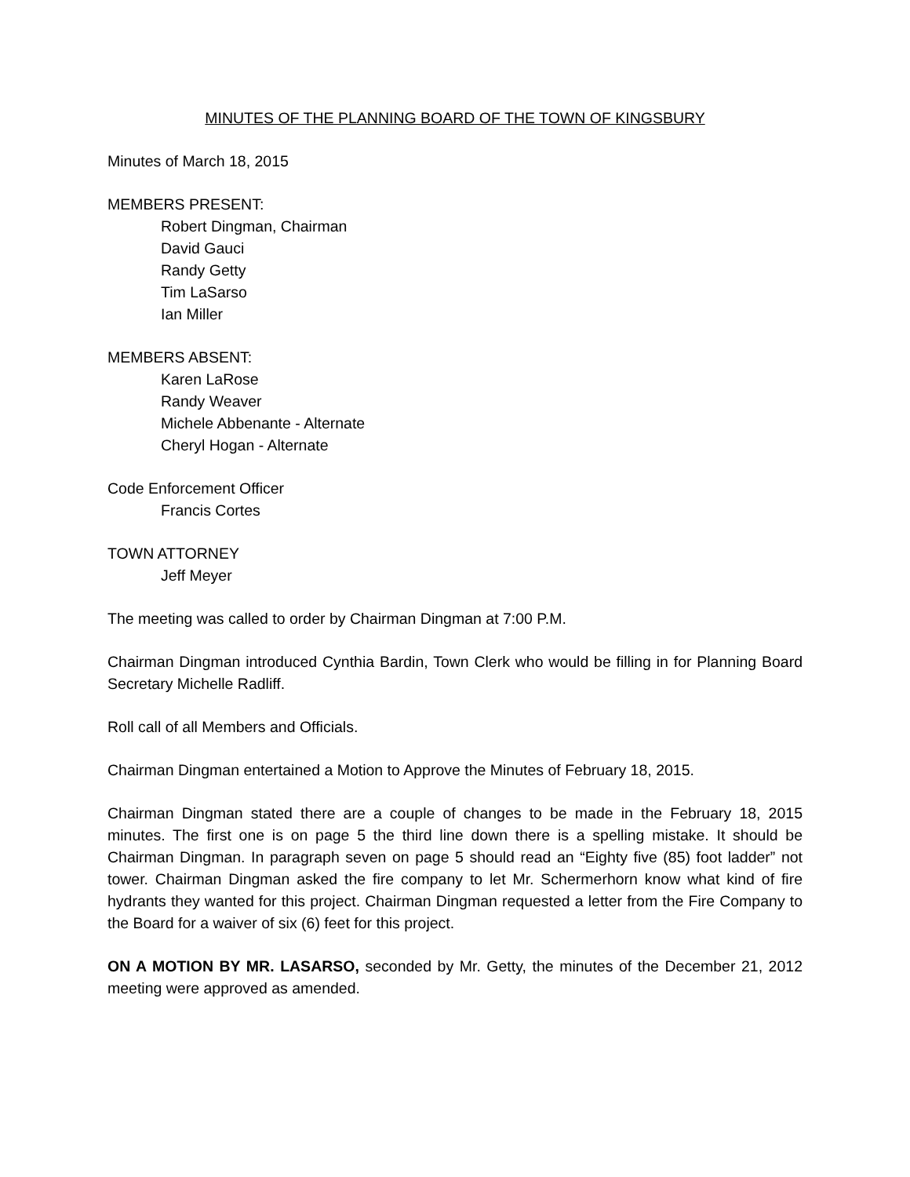MINUTES OF THE PLANNING BOARD OF THE TOWN OF KINGSBURY
Minutes of March 18, 2015
MEMBERS PRESENT:
Robert Dingman, Chairman
David Gauci
Randy Getty
Tim LaSarso
Ian Miller
MEMBERS ABSENT:
Karen LaRose
Randy Weaver
Michele Abbenante - Alternate
Cheryl Hogan - Alternate
Code Enforcement Officer
Francis Cortes
TOWN ATTORNEY
Jeff Meyer
The meeting was called to order by Chairman Dingman at 7:00 P.M.
Chairman Dingman introduced Cynthia Bardin, Town Clerk who would be filling in for Planning Board Secretary Michelle Radliff.
Roll call of all Members and Officials.
Chairman Dingman entertained a Motion to Approve the Minutes of February 18, 2015.
Chairman Dingman stated there are a couple of changes to be made in the February 18, 2015 minutes. The first one is on page 5 the third line down there is a spelling mistake. It should be Chairman Dingman. In paragraph seven on page 5 should read an “Eighty five (85) foot ladder” not tower. Chairman Dingman asked the fire company to let Mr. Schermerhorn know what kind of fire hydrants they wanted for this project. Chairman Dingman requested a letter from the Fire Company to the Board for a waiver of six (6) feet for this project.
ON A MOTION BY MR. LASARSO, seconded by Mr. Getty, the minutes of the December 21, 2012 meeting were approved as amended.